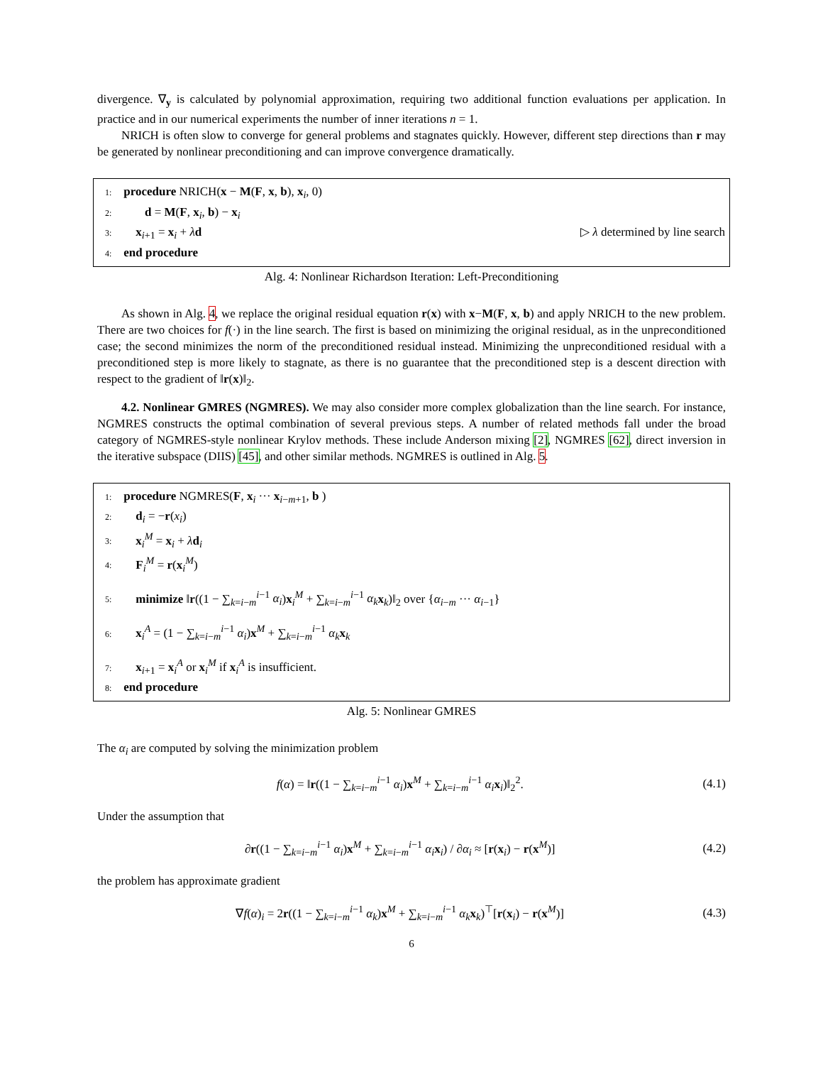divergence. ∇<sub>y</sub> is calculated by polynomial approximation, requiring two additional function evaluations per application. In practice and in our numerical experiments the number of inner iterations n = 1.
NRICH is often slow to converge for general problems and stagnates quickly. However, different step directions than r may be generated by nonlinear preconditioning and can improve convergence dramatically.
1: procedure NRICH(x − M(F, x, b), x<sub>i</sub>, 0)
2: d = M(F, x<sub>i</sub>, b) − x<sub>i</sub>
3: x<sub>i+1</sub> = x<sub>i</sub> + λd ▷ λ determined by line search
4: end procedure
Alg. 4: Nonlinear Richardson Iteration: Left-Preconditioning
As shown in Alg. 4, we replace the original residual equation r(x) with x−M(F, x, b) and apply NRICH to the new problem. There are two choices for f(·) in the line search. The first is based on minimizing the original residual, as in the unpreconditioned case; the second minimizes the norm of the preconditioned residual instead. Minimizing the unpreconditioned residual with a preconditioned step is more likely to stagnate, as there is no guarantee that the preconditioned step is a descent direction with respect to the gradient of ‖r(x)‖<sub>2</sub>.
4.2. Nonlinear GMRES (NGMRES). We may also consider more complex globalization than the line search. For instance, NGMRES constructs the optimal combination of several previous steps. A number of related methods fall under the broad category of NGMRES-style nonlinear Krylov methods. These include Anderson mixing [2], NGMRES [62], direct inversion in the iterative subspace (DIIS) [45], and other similar methods. NGMRES is outlined in Alg. 5.
1: procedure NGMRES(F, x<sub>i</sub> ··· x<sub>i−m+1</sub>, b )
2: d<sub>i</sub> = −r(x<sub>i</sub>)
3: x<sub>i</sub><sup>M</sup> = x<sub>i</sub> + λd<sub>i</sub>
4: F<sub>i</sub><sup>M</sup> = r(x<sub>i</sub><sup>M</sup>)
5: minimize ‖r((1 − ∑<sub>k=i−m</sub><sup>i−1</sup> α<sub>i</sub>)x<sub>i</sub><sup>M</sup> + ∑<sub>k=i−m</sub><sup>i−1</sup> α<sub>k</sub> x<sub>k</sub>)‖<sub>2</sub> over {α<sub>i−m</sub> ··· α<sub>i−1</sub>}
6: x<sub>i</sub><sup>A</sup> = (1 − ∑<sub>k=i−m</sub><sup>i−1</sup> α<sub>i</sub>)x<sup>M</sup> + ∑<sub>k=i−m</sub><sup>i−1</sup> α<sub>k</sub> x<sub>k</sub>
7: x<sub>i+1</sub> = x<sub>i</sub><sup>A</sup> or x<sub>i</sub><sup>M</sup> if x<sub>i</sub><sup>A</sup> is insufficient.
8: end procedure
Alg. 5: Nonlinear GMRES
The α<sub>i</sub> are computed by solving the minimization problem
f(α) = ‖r((1 − ∑<sub>k=i−m</sub><sup>i−1</sup> α<sub>i</sub>)x<sup>M</sup> + ∑<sub>k=i−m</sub><sup>i−1</sup> α<sub>i</sub> x<sub>i</sub>)‖<sub>2</sub><sup>2</sup>. (4.1)
Under the assumption that
∂r((1 − ∑<sub>k=i−m</sub><sup>i−1</sup> α<sub>i</sub>)x<sup>M</sup> + ∑<sub>k=i−m</sub><sup>i−1</sup> α<sub>i</sub> x<sub>i</sub>) / ∂α<sub>i</sub> ≈ [r(x<sub>i</sub>) − r(x<sup>M</sup>)] (4.2)
the problem has approximate gradient
∇f(α)<sub>i</sub> = 2r((1 − ∑<sub>k=i−m</sub><sup>i−1</sup> α<sub>k</sub>)x<sup>M</sup> + ∑<sub>k=i−m</sub><sup>i−1</sup> α<sub>k</sub> x<sub>k</sub>)<sup>⊤</sup>[r(x<sub>i</sub>) − r(x<sup>M</sup>)] (4.3)
6